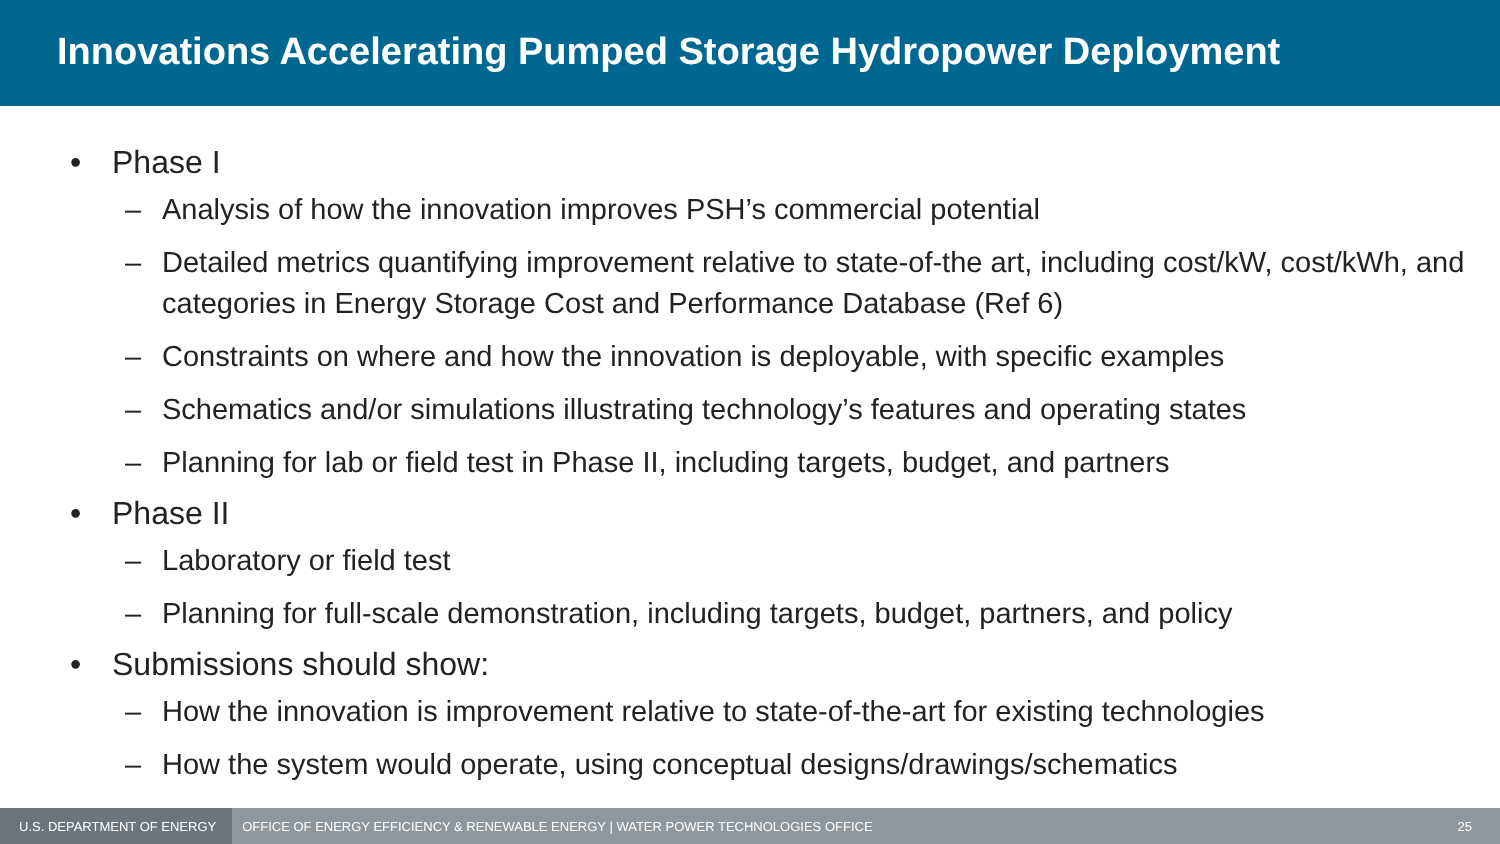Innovations Accelerating Pumped Storage Hydropower Deployment
• Phase I
– Analysis of how the innovation improves PSH’s commercial potential
– Detailed metrics quantifying improvement relative to state-of-the art, including cost/kW, cost/kWh, and categories in Energy Storage Cost and Performance Database (Ref 6)
– Constraints on where and how the innovation is deployable, with specific examples
– Schematics and/or simulations illustrating technology’s features and operating states
– Planning for lab or field test in Phase II, including targets, budget, and partners
• Phase II
– Laboratory or field test
– Planning for full-scale demonstration, including targets, budget, partners, and policy
• Submissions should show:
– How the innovation is improvement relative to state-of-the-art for existing technologies
– How the system would operate, using conceptual designs/drawings/schematics
U.S. DEPARTMENT OF ENERGY
OFFICE OF ENERGY EFFICIENCY & RENEWABLE ENERGY | WATER POWER TECHNOLOGIES OFFICE
25